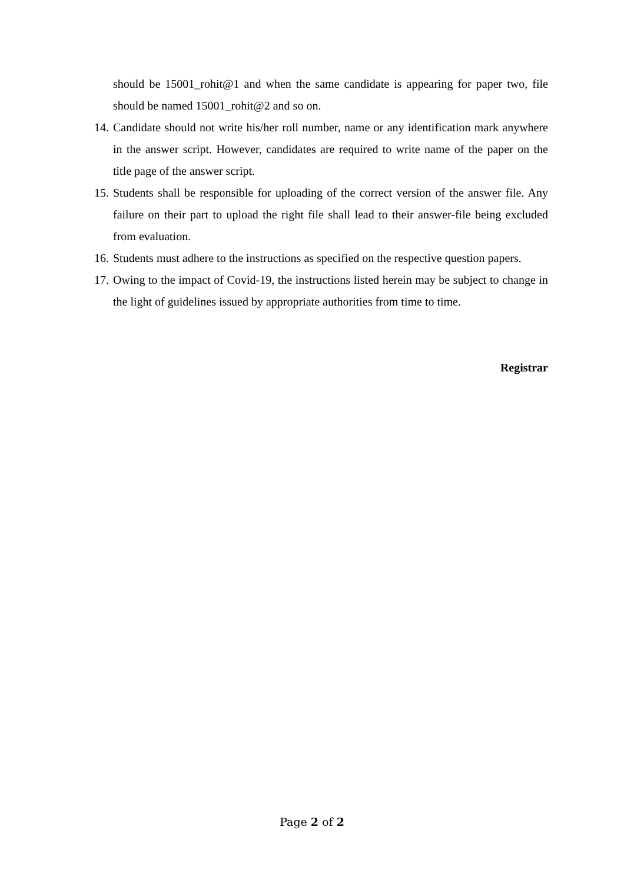should be 15001_rohit@1 and when the same candidate is appearing for paper two, file should be named 15001_rohit@2 and so on.
14. Candidate should not write his/her roll number, name or any identification mark anywhere in the answer script. However, candidates are required to write name of the paper on the title page of the answer script.
15. Students shall be responsible for uploading of the correct version of the answer file. Any failure on their part to upload the right file shall lead to their answer-file being excluded from evaluation.
16. Students must adhere to the instructions as specified on the respective question papers.
17. Owing to the impact of Covid-19, the instructions listed herein may be subject to change in the light of guidelines issued by appropriate authorities from time to time.
Registrar
Page 2 of 2